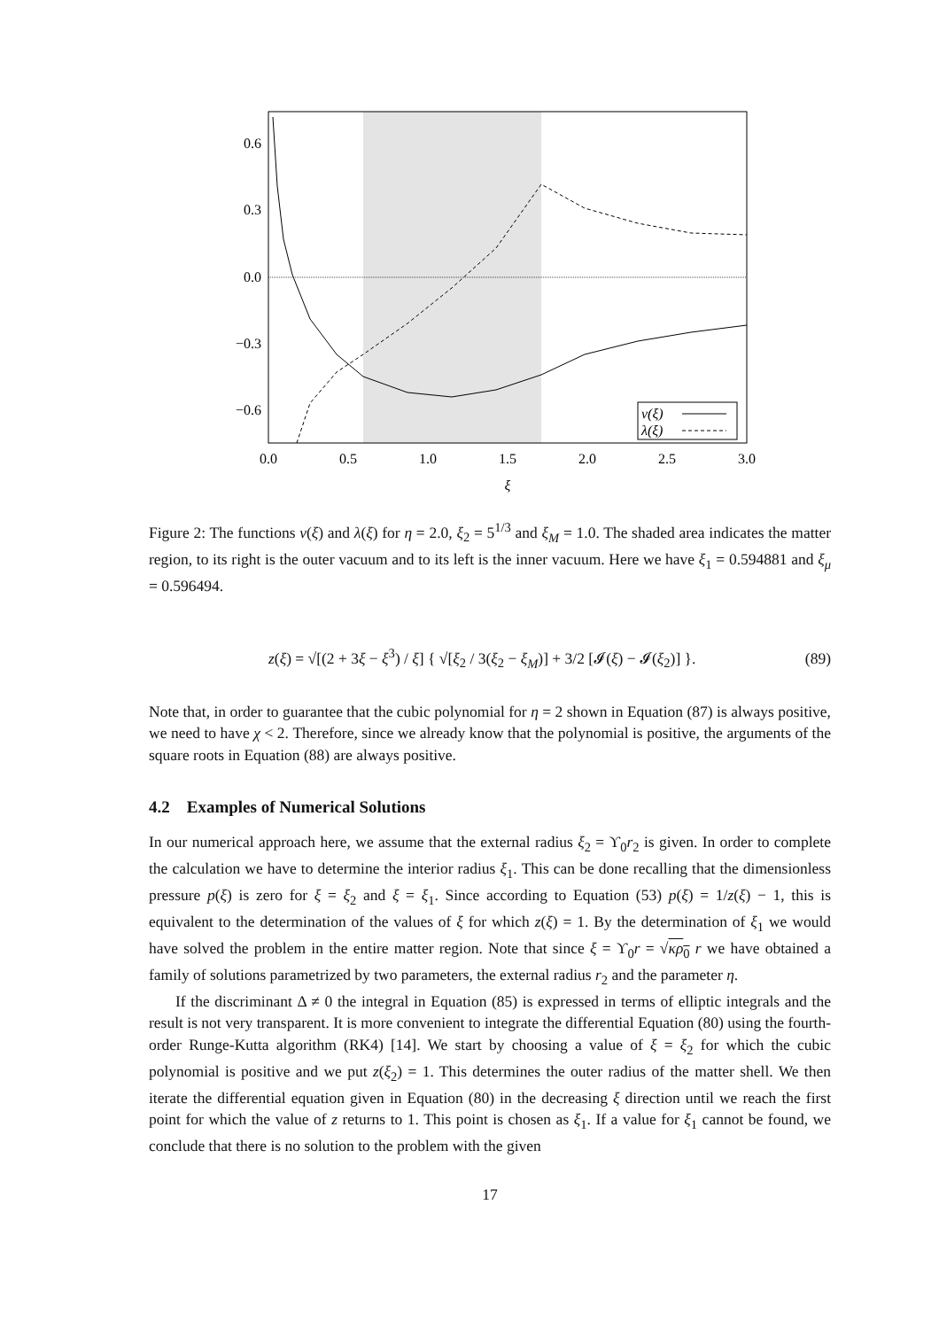0.6
0.3
0.0
−0.3
−0.6
0.0
0.5
1.0
1.5
2.0
2.5
3.0
ξ
ν(ξ)
λ(ξ)
Figure 2: The functions ν(ξ) and λ(ξ) for η = 2.0, ξ<sub>2</sub> = 5<sup>1/3</sup> and ξ<sub>M</sub> = 1.0. The shaded area indicates the matter region, to its right is the outer vacuum and to its left is the inner vacuum. Here we have ξ<sub>1</sub> = 0.594881 and ξ<sub>μ</sub> = 0.596494.
z(ξ) = √[(2 + 3ξ − ξ<sup>3</sup>) / ξ] { √[ξ<sub>2</sub> / 3(ξ<sub>2</sub> − ξ<sub>M</sub>)] + 3/2 [𝓘(ξ) − 𝓘(ξ<sub>2</sub>)] }. (89)
Note that, in order to guarantee that the cubic polynomial for η = 2 shown in Equation (87) is always positive, we need to have χ < 2. Therefore, since we already know that the polynomial is positive, the arguments of the square roots in Equation (88) are always positive.
4.2 Examples of Numerical Solutions
In our numerical approach here, we assume that the external radius ξ<sub>2</sub> = ϒ<sub>0</sub>r<sub>2</sub> is given. In order to complete the calculation we have to determine the interior radius ξ<sub>1</sub>. This can be done recalling that the dimensionless pressure p(ξ) is zero for ξ = ξ<sub>2</sub> and ξ = ξ<sub>1</sub>. Since according to Equation (53) p(ξ) = 1/z(ξ) − 1, this is equivalent to the determination of the values of ξ for which z(ξ) = 1. By the determination of ξ<sub>1</sub> we would have solved the problem in the entire matter region. Note that since ξ = ϒ<sub>0</sub>r = √κρ<sub>0</sub> r we have obtained a family of solutions parametrized by two parameters, the external radius r<sub>2</sub> and the parameter η.
If the discriminant Δ ≠ 0 the integral in Equation (85) is expressed in terms of elliptic integrals and the result is not very transparent. It is more convenient to integrate the differential Equation (80) using the fourth-order Runge-Kutta algorithm (RK4) [14]. We start by choosing a value of ξ = ξ<sub>2</sub> for which the cubic polynomial is positive and we put z(ξ<sub>2</sub>) = 1. This determines the outer radius of the matter shell. We then iterate the differential equation given in Equation (80) in the decreasing ξ direction until we reach the first point for which the value of z returns to 1. This point is chosen as ξ<sub>1</sub>. If a value for ξ<sub>1</sub> cannot be found, we conclude that there is no solution to the problem with the given
17